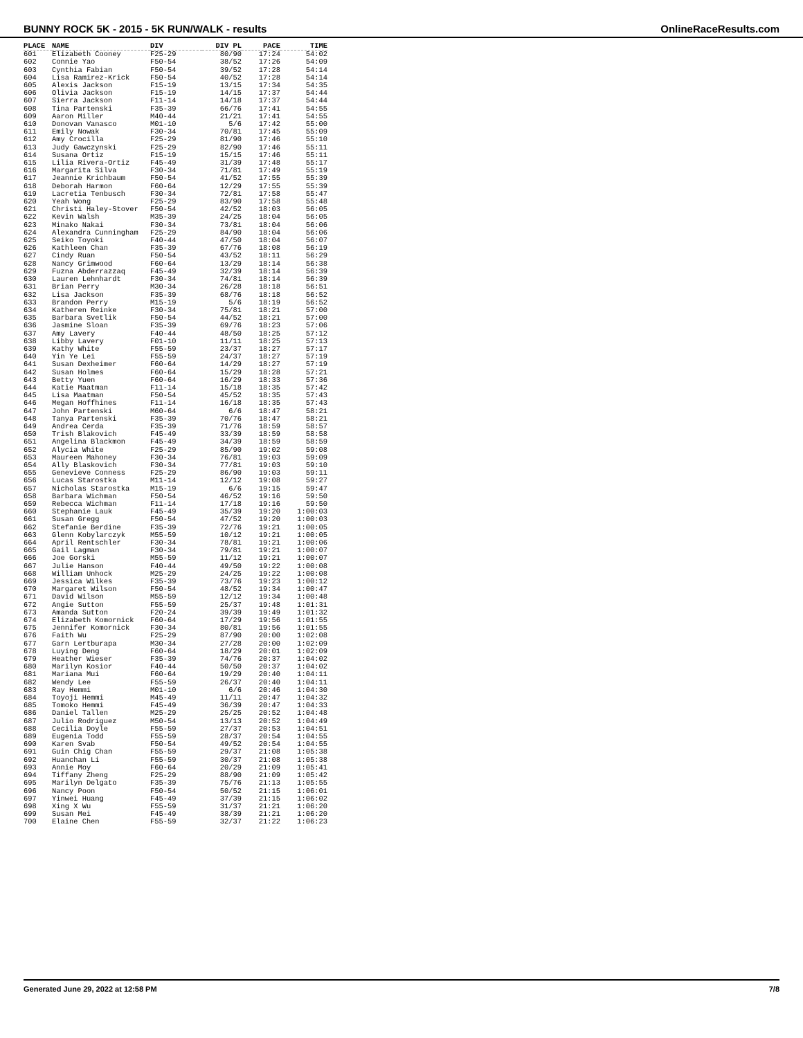BUNNY ROCK 5K - 2015 - 5K RUN/WALK - results OnlineRaceResults.com
| PLACE | NAME | DIV | DIV PL | PACE | TIME |
| --- | --- | --- | --- | --- | --- |
| 601 | Elizabeth Cooney | F25-29 | 80/90 | 17:24 | 54:02 |
| 602 | Connie Yao | F50-54 | 38/52 | 17:26 | 54:09 |
| 603 | Cynthia Fabian | F50-54 | 39/52 | 17:28 | 54:14 |
| 604 | Lisa Ramirez-Krick | F50-54 | 40/52 | 17:28 | 54:14 |
| 605 | Alexis Jackson | F15-19 | 13/15 | 17:34 | 54:35 |
| 606 | Olivia Jackson | F15-19 | 14/15 | 17:37 | 54:44 |
| 607 | Sierra Jackson | F11-14 | 14/18 | 17:37 | 54:44 |
| 608 | Tina Partenski | F35-39 | 66/76 | 17:41 | 54:55 |
| 609 | Aaron Miller | M40-44 | 21/21 | 17:41 | 54:55 |
| 610 | Donovan Vanasco | M01-10 | 5/6 | 17:42 | 55:00 |
| 611 | Emily Nowak | F30-34 | 70/81 | 17:45 | 55:09 |
| 612 | Amy Crocilla | F25-29 | 81/90 | 17:46 | 55:10 |
| 613 | Judy Gawczynski | F25-29 | 82/90 | 17:46 | 55:11 |
| 614 | Susana Ortiz | F15-19 | 15/15 | 17:46 | 55:11 |
| 615 | Lilia Rivera-Ortiz | F45-49 | 31/39 | 17:48 | 55:17 |
| 616 | Margarita Silva | F30-34 | 71/81 | 17:49 | 55:19 |
| 617 | Jeannie Krichbaum | F50-54 | 41/52 | 17:55 | 55:39 |
| 618 | Deborah Harmon | F60-64 | 12/29 | 17:55 | 55:39 |
| 619 | Lacretia Tenbusch | F30-34 | 72/81 | 17:58 | 55:47 |
| 620 | Yeah Wong | F25-29 | 83/90 | 17:58 | 55:48 |
| 621 | Christi Haley-Stover | F50-54 | 42/52 | 18:03 | 56:05 |
| 622 | Kevin Walsh | M35-39 | 24/25 | 18:04 | 56:05 |
| 623 | Minako Nakai | F30-34 | 73/81 | 18:04 | 56:06 |
| 624 | Alexandra Cunningham | F25-29 | 84/90 | 18:04 | 56:06 |
| 625 | Seiko Toyoki | F40-44 | 47/50 | 18:04 | 56:07 |
| 626 | Kathleen Chan | F35-39 | 67/76 | 18:08 | 56:19 |
| 627 | Cindy Ruan | F50-54 | 43/52 | 18:11 | 56:29 |
| 628 | Nancy Grimwood | F60-64 | 13/29 | 18:14 | 56:38 |
| 629 | Fuzna Abderrazzaq | F45-49 | 32/39 | 18:14 | 56:39 |
| 630 | Lauren Lehnhardt | F30-34 | 74/81 | 18:14 | 56:39 |
| 631 | Brian Perry | M30-34 | 26/28 | 18:18 | 56:51 |
| 632 | Lisa Jackson | F35-39 | 68/76 | 18:18 | 56:52 |
| 633 | Brandon Perry | M15-19 | 5/6 | 18:19 | 56:52 |
| 634 | Katheren Reinke | F30-34 | 75/81 | 18:21 | 57:00 |
| 635 | Barbara Svetlik | F50-54 | 44/52 | 18:21 | 57:00 |
| 636 | Jasmine Sloan | F35-39 | 69/76 | 18:23 | 57:06 |
| 637 | Amy Lavery | F40-44 | 48/50 | 18:25 | 57:12 |
| 638 | Libby Lavery | F01-10 | 11/11 | 18:25 | 57:13 |
| 639 | Kathy White | F55-59 | 23/37 | 18:27 | 57:17 |
| 640 | Yin Ye Lei | F55-59 | 24/37 | 18:27 | 57:19 |
| 641 | Susan Dexheimer | F60-64 | 14/29 | 18:27 | 57:19 |
| 642 | Susan Holmes | F60-64 | 15/29 | 18:28 | 57:21 |
| 643 | Betty Yuen | F60-64 | 16/29 | 18:33 | 57:36 |
| 644 | Katie Maatman | F11-14 | 15/18 | 18:35 | 57:42 |
| 645 | Lisa Maatman | F50-54 | 45/52 | 18:35 | 57:43 |
| 646 | Megan Hoffhines | F11-14 | 16/18 | 18:35 | 57:43 |
| 647 | John Partenski | M60-64 | 6/6 | 18:47 | 58:21 |
| 648 | Tanya Partenski | F35-39 | 70/76 | 18:47 | 58:21 |
| 649 | Andrea Cerda | F35-39 | 71/76 | 18:59 | 58:57 |
| 650 | Trish Blakovich | F45-49 | 33/39 | 18:59 | 58:58 |
| 651 | Angelina Blackmon | F45-49 | 34/39 | 18:59 | 58:59 |
| 652 | Alycia White | F25-29 | 85/90 | 19:02 | 59:08 |
| 653 | Maureen Mahoney | F30-34 | 76/81 | 19:03 | 59:09 |
| 654 | Ally Blaskovich | F30-34 | 77/81 | 19:03 | 59:10 |
| 655 | Genevieve Conness | F25-29 | 86/90 | 19:03 | 59:11 |
| 656 | Lucas Starostka | M11-14 | 12/12 | 19:08 | 59:27 |
| 657 | Nicholas Starostka | M15-19 | 6/6 | 19:15 | 59:47 |
| 658 | Barbara Wichman | F50-54 | 46/52 | 19:16 | 59:50 |
| 659 | Rebecca Wichman | F11-14 | 17/18 | 19:16 | 59:50 |
| 660 | Stephanie Lauk | F45-49 | 35/39 | 19:20 | 1:00:03 |
| 661 | Susan Gregg | F50-54 | 47/52 | 19:20 | 1:00:03 |
| 662 | Stefanie Berdine | F35-39 | 72/76 | 19:21 | 1:00:05 |
| 663 | Glenn Kobylarczyk | M55-59 | 10/12 | 19:21 | 1:00:05 |
| 664 | April Rentschler | F30-34 | 78/81 | 19:21 | 1:00:06 |
| 665 | Gail Lagman | F30-34 | 79/81 | 19:21 | 1:00:07 |
| 666 | Joe Gorski | M55-59 | 11/12 | 19:21 | 1:00:07 |
| 667 | Julie Hanson | F40-44 | 49/50 | 19:22 | 1:00:08 |
| 668 | William Unhock | M25-29 | 24/25 | 19:22 | 1:00:08 |
| 669 | Jessica Wilkes | F35-39 | 73/76 | 19:23 | 1:00:12 |
| 670 | Margaret Wilson | F50-54 | 48/52 | 19:34 | 1:00:47 |
| 671 | David Wilson | M55-59 | 12/12 | 19:34 | 1:00:48 |
| 672 | Angie Sutton | F55-59 | 25/37 | 19:48 | 1:01:31 |
| 673 | Amanda Sutton | F20-24 | 39/39 | 19:49 | 1:01:32 |
| 674 | Elizabeth Komornick | F60-64 | 17/29 | 19:56 | 1:01:55 |
| 675 | Jennifer Komornick | F30-34 | 80/81 | 19:56 | 1:01:55 |
| 676 | Faith Wu | F25-29 | 87/90 | 20:00 | 1:02:08 |
| 677 | Garn Lertburapa | M30-34 | 27/28 | 20:00 | 1:02:09 |
| 678 | Luying Deng | F60-64 | 18/29 | 20:01 | 1:02:09 |
| 679 | Heather Wieser | F35-39 | 74/76 | 20:37 | 1:04:02 |
| 680 | Marilyn Kosior | F40-44 | 50/50 | 20:37 | 1:04:02 |
| 681 | Mariana Mui | F60-64 | 19/29 | 20:40 | 1:04:11 |
| 682 | Wendy Lee | F55-59 | 26/37 | 20:40 | 1:04:11 |
| 683 | Ray Hemmi | M01-10 | 6/6 | 20:46 | 1:04:30 |
| 684 | Toyoji Hemmi | M45-49 | 11/11 | 20:47 | 1:04:32 |
| 685 | Tomoko Hemmi | F45-49 | 36/39 | 20:47 | 1:04:33 |
| 686 | Daniel Tallen | M25-29 | 25/25 | 20:52 | 1:04:48 |
| 687 | Julio Rodriguez | M50-54 | 13/13 | 20:52 | 1:04:49 |
| 688 | Cecilia Doyle | F55-59 | 27/37 | 20:53 | 1:04:51 |
| 689 | Eugenia Todd | F55-59 | 28/37 | 20:54 | 1:04:55 |
| 690 | Karen Svab | F50-54 | 49/52 | 20:54 | 1:04:55 |
| 691 | Guin Chig Chan | F55-59 | 29/37 | 21:08 | 1:05:38 |
| 692 | Huanchan Li | F55-59 | 30/37 | 21:08 | 1:05:38 |
| 693 | Annie Moy | F60-64 | 20/29 | 21:09 | 1:05:41 |
| 694 | Tiffany Zheng | F25-29 | 88/90 | 21:09 | 1:05:42 |
| 695 | Marilyn Delgato | F35-39 | 75/76 | 21:13 | 1:05:55 |
| 696 | Nancy Poon | F50-54 | 50/52 | 21:15 | 1:06:01 |
| 697 | Yinwei Huang | F45-49 | 37/39 | 21:15 | 1:06:02 |
| 698 | Xing X Wu | F55-59 | 31/37 | 21:21 | 1:06:20 |
| 699 | Susan Mei | F45-49 | 38/39 | 21:21 | 1:06:20 |
| 700 | Elaine Chen | F55-59 | 32/37 | 21:22 | 1:06:23 |
Generated June 29, 2022 at 12:58 PM 7/8